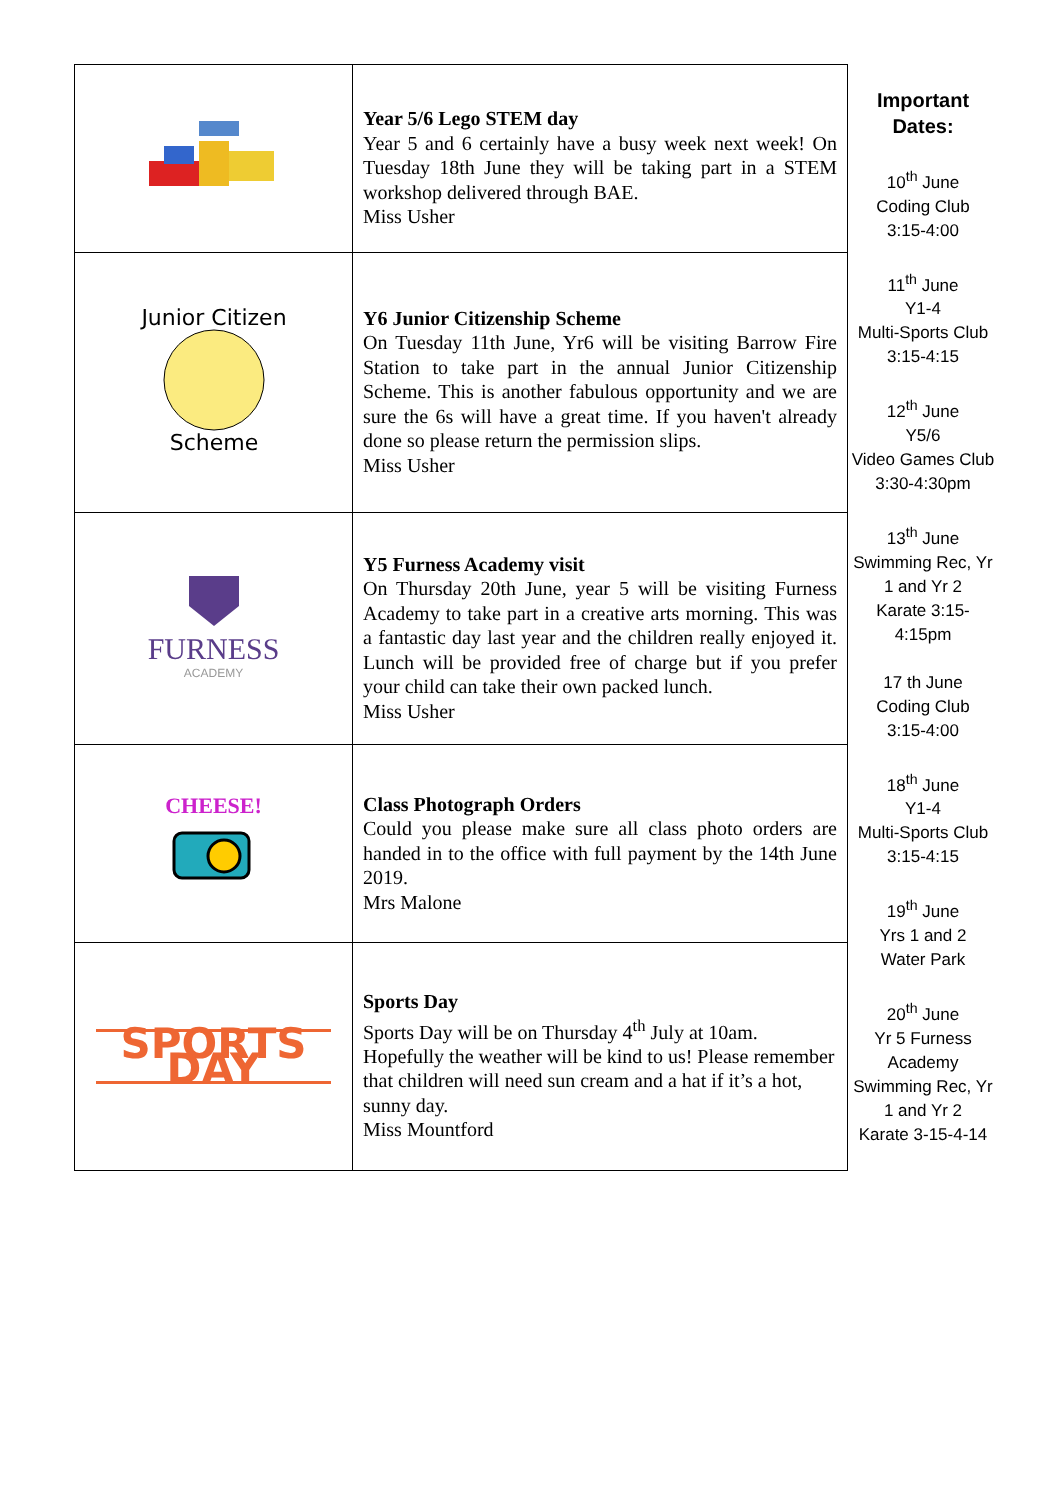| | Year 5/6 Lego STEM day Year 5 and 6 certainly have a busy week next week! On Tuesday 18th June they will be taking part in a STEM workshop delivered through BAE. Miss Usher |
| Junior Citizen Scheme | Y6 Junior Citizenship Scheme On Tuesday 11th June, Yr6 will be visiting Barrow Fire Station to take part in the annual Junior Citizenship Scheme. This is another fabulous opportunity and we are sure the 6s will have a great time. If you haven't already done so please return the permission slips. Miss Usher |
| FURNESS ACADEMY | Y5 Furness Academy visit On Thursday 20th June, year 5 will be visiting Furness Academy to take part in a creative arts morning. This was a fantastic day last year and the children really enjoyed it. Lunch will be provided free of charge but if you prefer your child can take their own packed lunch. Miss Usher |
| CHEESE! | Class Photograph Orders Could you please make sure all class photo orders are handed in to the office with full payment by the 14th June 2019. Mrs Malone |
| SPORTS DAY | Sports Day Sports Day will be on Thursday 4<sup>th</sup> July at 10am. Hopefully the weather will be kind to us! Please remember that children will need sun cream and a hat if it’s a hot, sunny day. Miss Mountford |
Important Dates:
10<sup>th</sup> June
Coding Club
3:15-4:00
11<sup>th</sup> June
Y1-4
Multi-Sports Club
3:15-4:15
12<sup>th</sup> June
Y5/6
Video Games Club
3:30-4:30pm
13<sup>th</sup> June
Swimming Rec, Yr 1 and Yr 2
Karate 3:15-4:15pm
17 th June
Coding Club
3:15-4:00
18<sup>th</sup> June
Y1-4
Multi-Sports Club
3:15-4:15
19<sup>th</sup> June
Yrs 1 and 2
Water Park
20<sup>th</sup> June
Yr 5 Furness Academy
Swimming Rec, Yr 1 and Yr 2
Karate 3-15-4-14